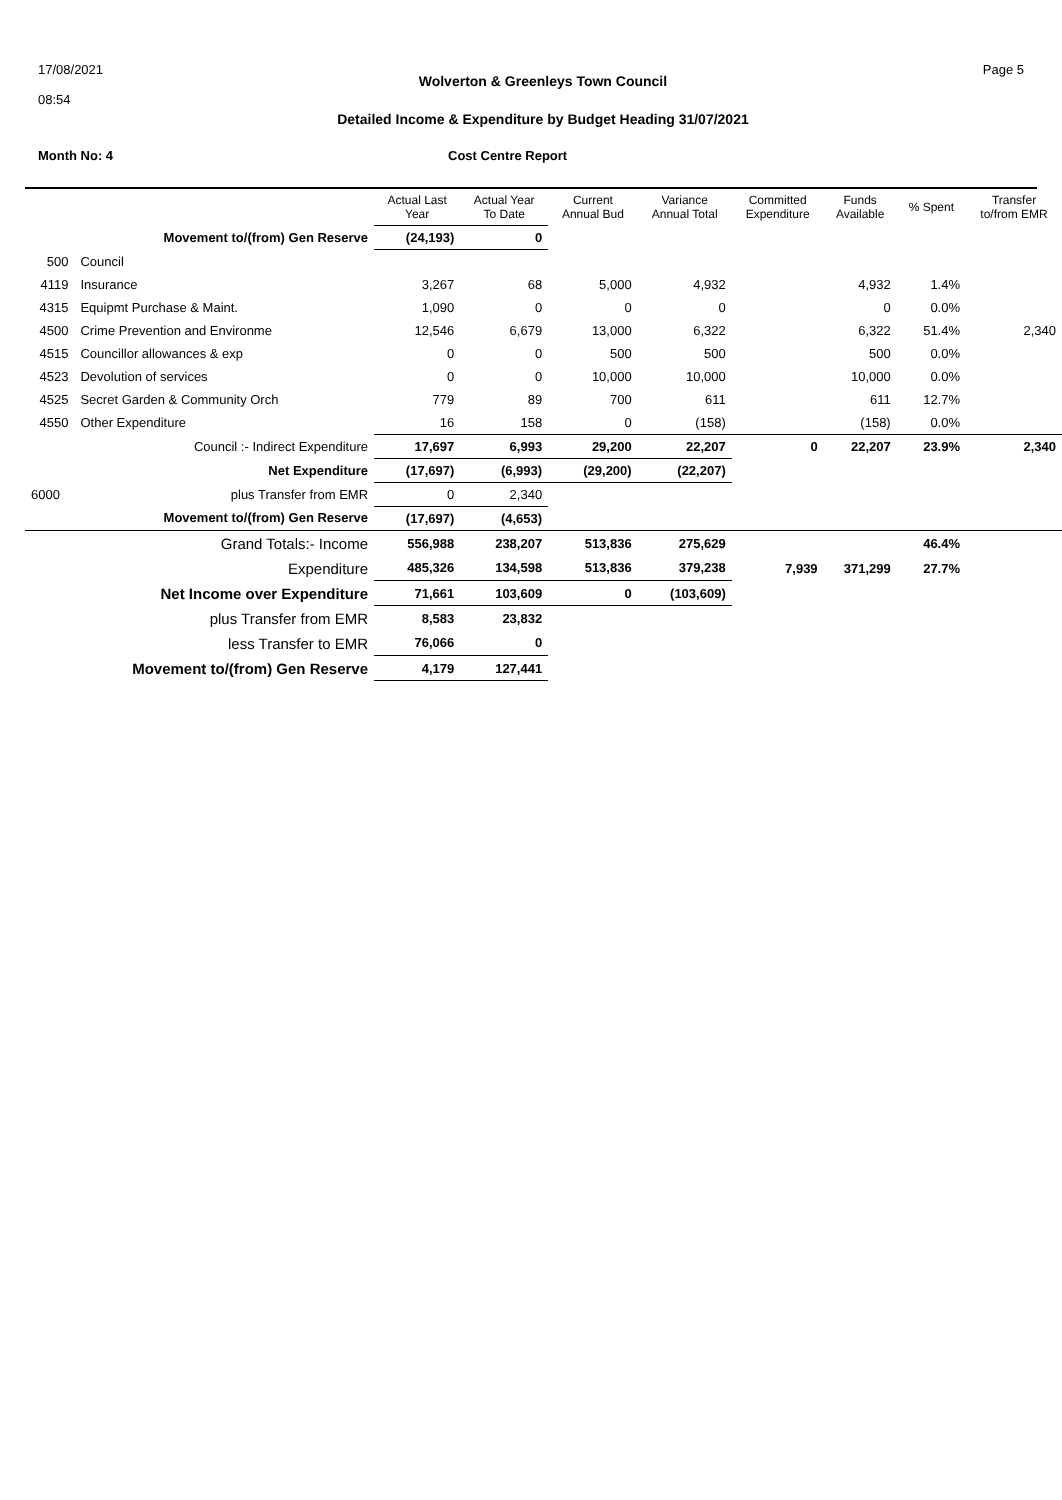17/08/2021
08:54
Wolverton & Greenleys Town Council
Detailed Income & Expenditure by Budget Heading 31/07/2021
Page 5
Month No: 4 Cost Centre Report
| | | Actual Last Year | Actual Year To Date | Current Annual Bud | Variance Annual Total | Committed Expenditure | Funds Available | % Spent | Transfer to/from EMR |
| --- | --- | --- | --- | --- | --- | --- | --- | --- | --- |
| | Movement to/(from) Gen Reserve | (24,193) | 0 | | | | | | |
| 500 | Council | | | | | | | | |
| 4119 | Insurance | 3,267 | 68 | 5,000 | 4,932 | | 4,932 | 1.4% | |
| 4315 | Equipmt Purchase & Maint. | 1,090 | 0 | 0 | 0 | | 0 | 0.0% | |
| 4500 | Crime Prevention and Environme | 12,546 | 6,679 | 13,000 | 6,322 | | 6,322 | 51.4% | 2,340 |
| 4515 | Councillor allowances & exp | 0 | 0 | 500 | 500 | | 500 | 0.0% | |
| 4523 | Devolution of services | 0 | 0 | 10,000 | 10,000 | | 10,000 | 0.0% | |
| 4525 | Secret Garden & Community Orch | 779 | 89 | 700 | 611 | | 611 | 12.7% | |
| 4550 | Other Expenditure | 16 | 158 | 0 | (158) | | (158) | 0.0% | |
| | Council :- Indirect Expenditure | 17,697 | 6,993 | 29,200 | 22,207 | 0 | 22,207 | 23.9% | 2,340 |
| | Net Expenditure | (17,697) | (6,993) | (29,200) | (22,207) | | | | |
| 6000 | plus Transfer from EMR | 0 | 2,340 | | | | | | |
| | Movement to/(from) Gen Reserve | (17,697) | (4,653) | | | | | | |
| | Grand Totals:- Income | 556,988 | 238,207 | 513,836 | 275,629 | | | 46.4% | |
| | Expenditure | 485,326 | 134,598 | 513,836 | 379,238 | 7,939 | 371,299 | 27.7% | |
| | Net Income over Expenditure | 71,661 | 103,609 | 0 | (103,609) | | | | |
| | plus Transfer from EMR | 8,583 | 23,832 | | | | | | |
| | less Transfer to EMR | 76,066 | 0 | | | | | | |
| | Movement to/(from) Gen Reserve | 4,179 | 127,441 | | | | | | |